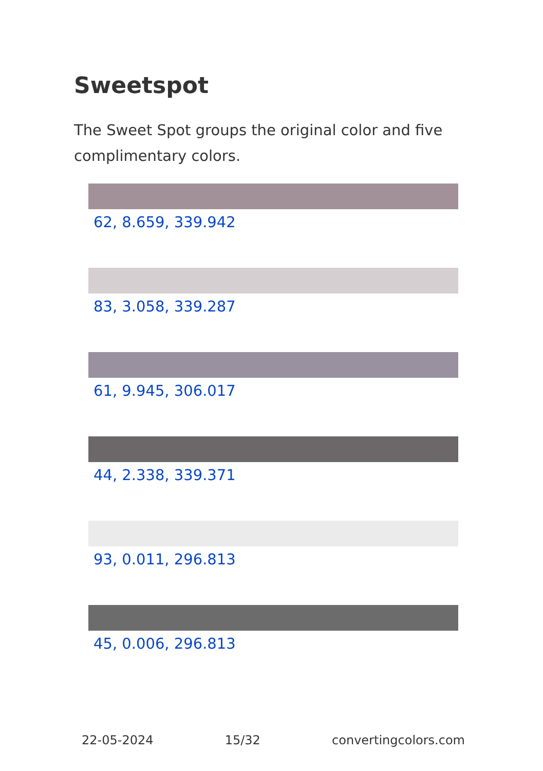Sweetspot
The Sweet Spot groups the original color and five complimentary colors.
62, 8.659, 339.942
83, 3.058, 339.287
61, 9.945, 306.017
44, 2.338, 339.371
93, 0.011, 296.813
45, 0.006, 296.813
22-05-2024 15/32 convertingcolors.com